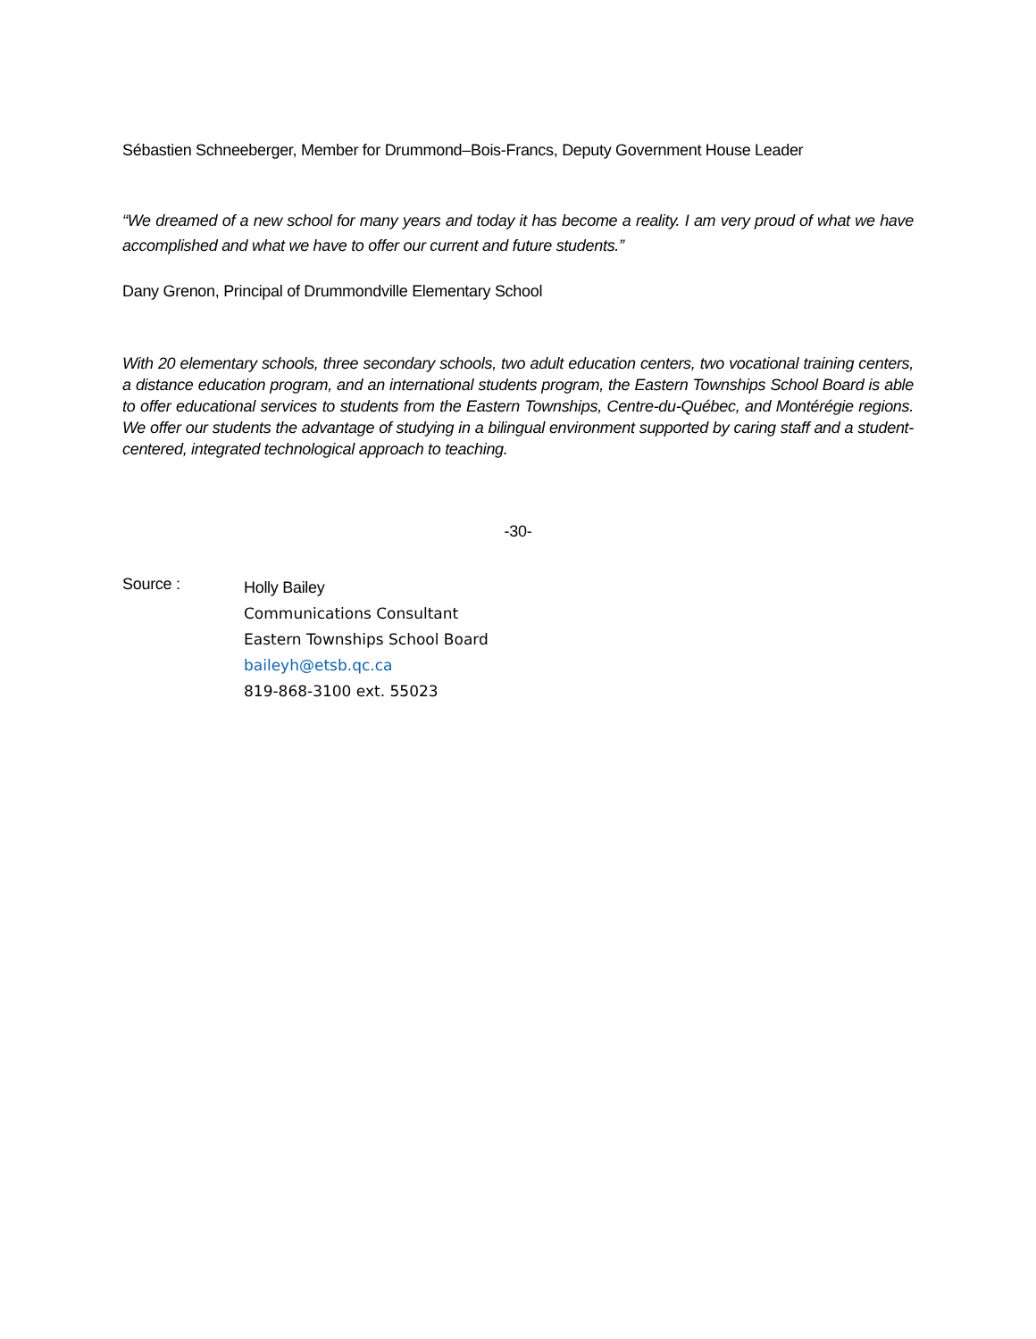Sébastien Schneeberger, Member for Drummond–Bois-Francs, Deputy Government House Leader
“We dreamed of a new school for many years and today it has become a reality. I am very proud of what we have accomplished and what we have to offer our current and future students.”
Dany Grenon, Principal of Drummondville Elementary School
With 20 elementary schools, three secondary schools, two adult education centers, two vocational training centers, a distance education program, and an international students program, the Eastern Townships School Board is able to offer educational services to students from the Eastern Townships, Centre-du-Québec, and Montérégie regions. We offer our students the advantage of studying in a bilingual environment supported by caring staff and a student-centered, integrated technological approach to teaching.
-30-
Source :
Holly Bailey
Communications Consultant
Eastern Townships School Board
baileyh@etsb.qc.ca
819-868-3100 ext. 55023